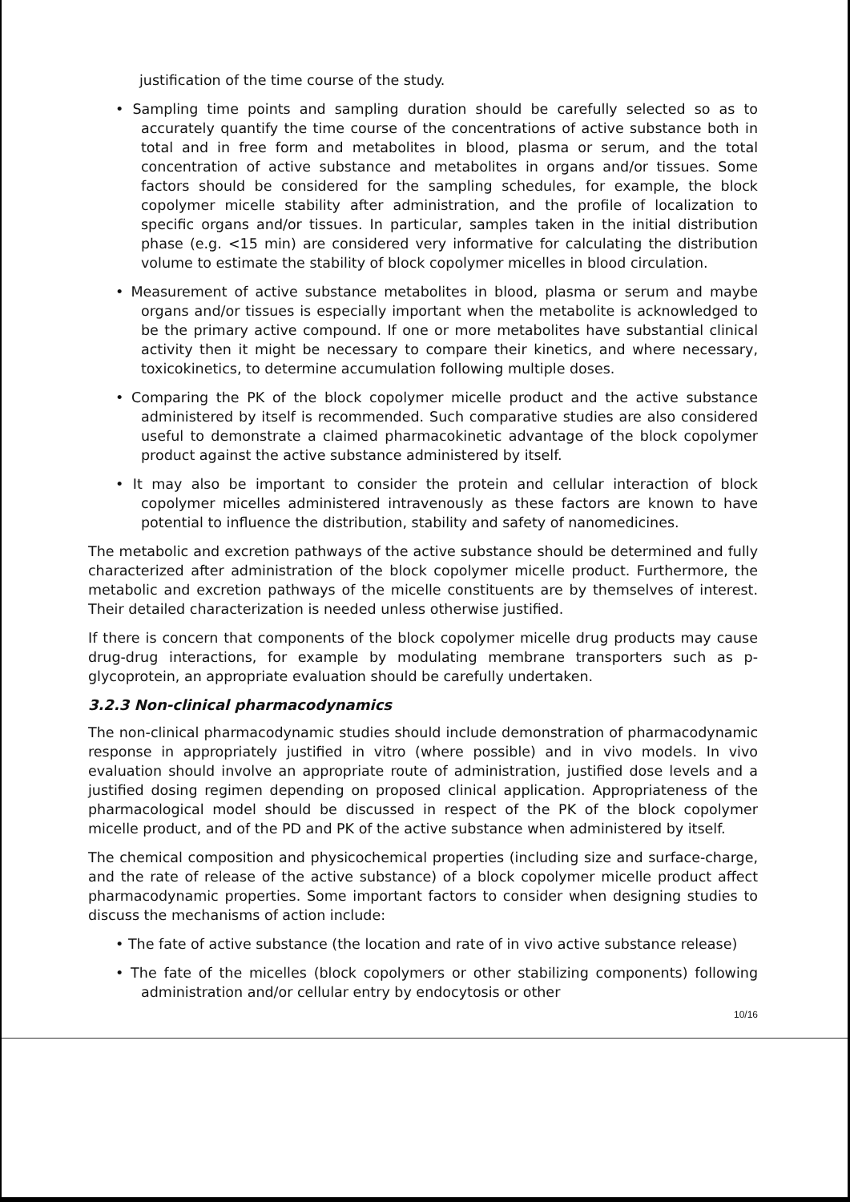justification of the time course of the study.
• Sampling time points and sampling duration should be carefully selected so as to accurately quantify the time course of the concentrations of active substance both in total and in free form and metabolites in blood, plasma or serum, and the total concentration of active substance and metabolites in organs and/or tissues. Some factors should be considered for the sampling schedules, for example, the block copolymer micelle stability after administration, and the profile of localization to specific organs and/or tissues. In particular, samples taken in the initial distribution phase (e.g. <15 min) are considered very informative for calculating the distribution volume to estimate the stability of block copolymer micelles in blood circulation.
• Measurement of active substance metabolites in blood, plasma or serum and maybe organs and/or tissues is especially important when the metabolite is acknowledged to be the primary active compound. If one or more metabolites have substantial clinical activity then it might be necessary to compare their kinetics, and where necessary, toxicokinetics, to determine accumulation following multiple doses.
• Comparing the PK of the block copolymer micelle product and the active substance administered by itself is recommended. Such comparative studies are also considered useful to demonstrate a claimed pharmacokinetic advantage of the block copolymer product against the active substance administered by itself.
• It may also be important to consider the protein and cellular interaction of block copolymer micelles administered intravenously as these factors are known to have potential to influence the distribution, stability and safety of nanomedicines.
The metabolic and excretion pathways of the active substance should be determined and fully characterized after administration of the block copolymer micelle product. Furthermore, the metabolic and excretion pathways of the micelle constituents are by themselves of interest. Their detailed characterization is needed unless otherwise justified.
If there is concern that components of the block copolymer micelle drug products may cause drug-drug interactions, for example by modulating membrane transporters such as p-glycoprotein, an appropriate evaluation should be carefully undertaken.
3.2.3 Non-clinical pharmacodynamics
The non-clinical pharmacodynamic studies should include demonstration of pharmacodynamic response in appropriately justified in vitro (where possible) and in vivo models. In vivo evaluation should involve an appropriate route of administration, justified dose levels and a justified dosing regimen depending on proposed clinical application. Appropriateness of the pharmacological model should be discussed in respect of the PK of the block copolymer micelle product, and of the PD and PK of the active substance when administered by itself.
The chemical composition and physicochemical properties (including size and surface-charge, and the rate of release of the active substance) of a block copolymer micelle product affect pharmacodynamic properties. Some important factors to consider when designing studies to discuss the mechanisms of action include:
• The fate of active substance (the location and rate of in vivo active substance release)
• The fate of the micelles (block copolymers or other stabilizing components) following administration and/or cellular entry by endocytosis or other
10/16